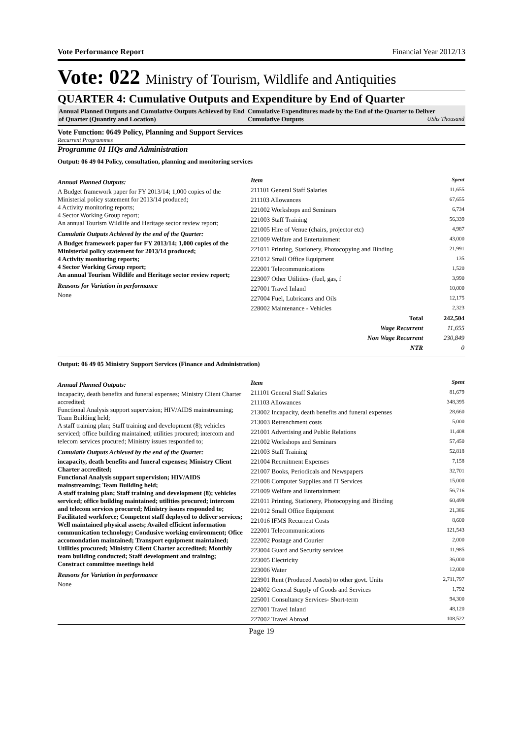Vote Performance Report Financial Year 2012/13
Vote: 022 Ministry of Tourism, Wildlife and Antiquities
QUARTER 4: Cumulative Outputs and Expenditure by End of Quarter
Annual Planned Outputs and Cumulative Outputs Achieved by End of Quarter (Quantity and Location)
Cumulative Expenditures made by the End of the Quarter to Deliver Cumulative Outputs UShs Thousand
Vote Function: 0649 Policy, Planning and Support Services
Recurrent Programmes
Programme 01 HQs and Administration
Output: 06 49 04 Policy, consultation, planning and monitoring services
Annual Planned Outputs:
A Budget framework paper for FY 2013/14; 1,000 copies of the Ministerial policy statement for 2013/14 produced;
4 Activity monitoring reports;
4 Sector Working Group report;
An annual Tourism Wildlife and Heritage sector review report;
Cumulatie Outputs Achieved by the end of the Quarter:
A Budget framework paper for FY 2013/14; 1,000 copies of the Ministerial policy statement for 2013/14 produced;
4 Activity monitoring reports;
4 Sector Working Group report;
An annual Tourism Wildlife and Heritage sector review report;
Reasons for Variation in performance
None
| Item | Spent |
| --- | --- |
| 211101 General Staff Salaries | 11,655 |
| 211103 Allowances | 67,655 |
| 221002 Workshops and Seminars | 6,734 |
| 221003 Staff Training | 56,339 |
| 221005 Hire of Venue (chairs, projector etc) | 4,987 |
| 221009 Welfare and Entertainment | 43,000 |
| 221011 Printing, Stationery, Photocopying and Binding | 21,991 |
| 221012 Small Office Equipment | 135 |
| 222001 Telecommunications | 1,520 |
| 223007 Other Utilities- (fuel, gas, f | 3,990 |
| 227001 Travel Inland | 10,000 |
| 227004 Fuel, Lubricants and Oils | 12,175 |
| 228002 Maintenance - Vehicles | 2,323 |
| Total | 242,504 |
| Wage Recurrent | 11,655 |
| Non Wage Recurrent | 230,849 |
| NTR | 0 |
Output: 06 49 05 Ministry Support Services (Finance and Administration)
Annual Planned Outputs:
incapacity, death benefits and funeral expenses; Ministry Client Charter accredited;
Functional Analysis support supervision; HIV/AIDS mainstreaming; Team Building held;
A staff training plan; Staff training and development (8); vehicles serviced; office building maintained; utilities procured; intercom and telecom services procured; Ministry issues responded to;
Cumulatie Outputs Achieved by the end of the Quarter:
incapacity, death benefits and funeral expenses; Ministry Client Charter accredited;
Functional Analysis support supervision; HIV/AIDS mainstreaming; Team Building held;
A staff training plan; Staff training and development (8); vehicles serviced; office building maintained; utilities procured; intercom and telecom services procured; Ministry issues responded to;
Facilitated workforce; Competent staff deployed to deliver services; Well maintained physical assets; Availed efficient information communication technology; Condusive working environment; Ofice accomondation maintained; Transport equipment maintained; Utilities procured; Ministry Client Charter accredited; Monthly team building conducted; Staff development and training; Constract committee meetings held
Reasons for Variation in performance
None
| Item | Spent |
| --- | --- |
| 211101 General Staff Salaries | 81,679 |
| 211103 Allowances | 348,395 |
| 213002 Incapacity, death benefits and funeral expenses | 28,660 |
| 213003 Retrenchment costs | 5,000 |
| 221001 Advertising and Public Relations | 11,408 |
| 221002 Workshops and Seminars | 57,450 |
| 221003 Staff Training | 52,818 |
| 221004 Recruitment Expenses | 7,158 |
| 221007 Books, Periodicals and Newspapers | 32,701 |
| 221008 Computer Supplies and IT Services | 15,000 |
| 221009 Welfare and Entertainment | 56,716 |
| 221011 Printing, Stationery, Photocopying and Binding | 60,499 |
| 221012 Small Office Equipment | 21,386 |
| 221016 IFMS Recurrent Costs | 8,600 |
| 222001 Telecommunications | 121,543 |
| 222002 Postage and Courier | 2,000 |
| 223004 Guard and Security services | 11,985 |
| 223005 Electricity | 36,000 |
| 223006 Water | 12,000 |
| 223901 Rent (Produced Assets) to other govt. Units | 2,711,797 |
| 224002 General Supply of Goods and Services | 1,792 |
| 225001 Consultancy Services- Short-term | 94,300 |
| 227001 Travel Inland | 48,120 |
| 227002 Travel Abroad | 108,522 |
Page 19